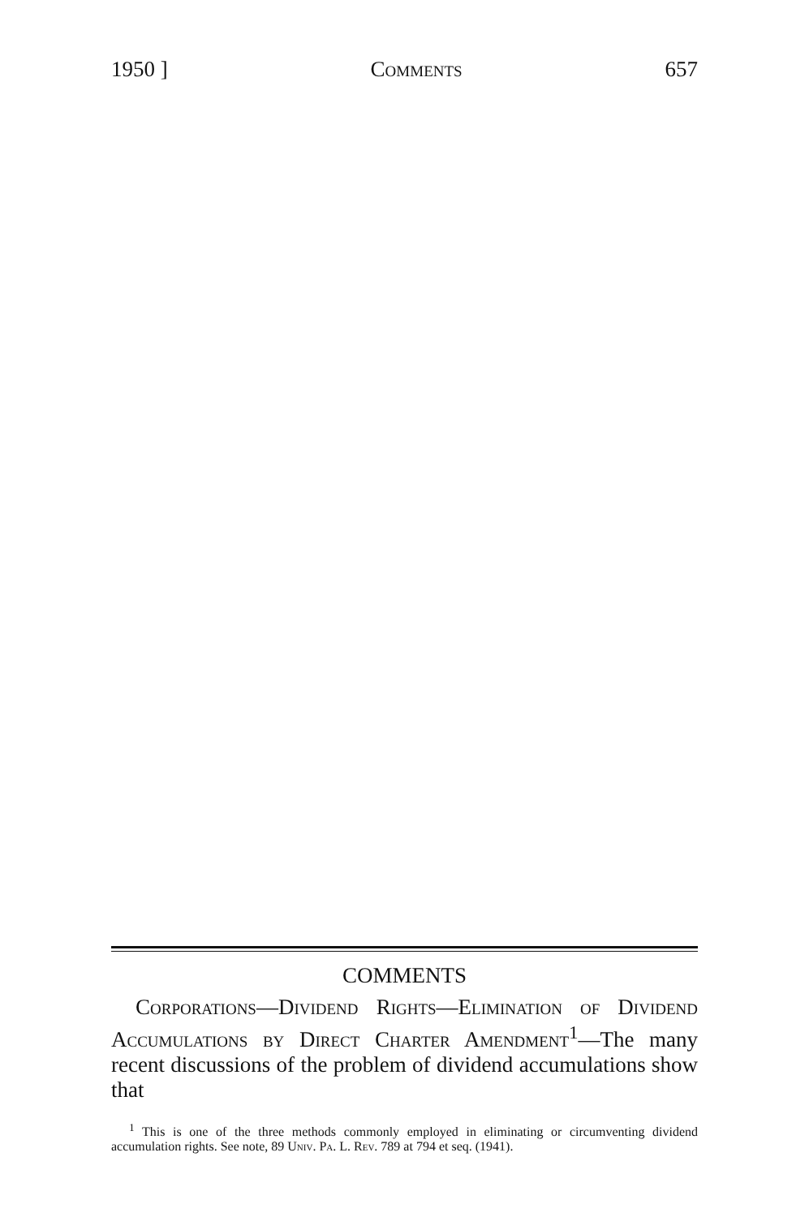1950 ] Comments 657
COMMENTS
Corporations—Dividend Rights—Elimination of Dividend Accumulations by Direct Charter Amendment<sup>1</sup>—The many recent discussions of the problem of dividend accumulations show that
<sup>1</sup> This is one of the three methods commonly employed in eliminating or circumventing dividend accumulation rights. See note, 89 Univ. Pa. L. Rev. 789 at 794 et seq. (1941).